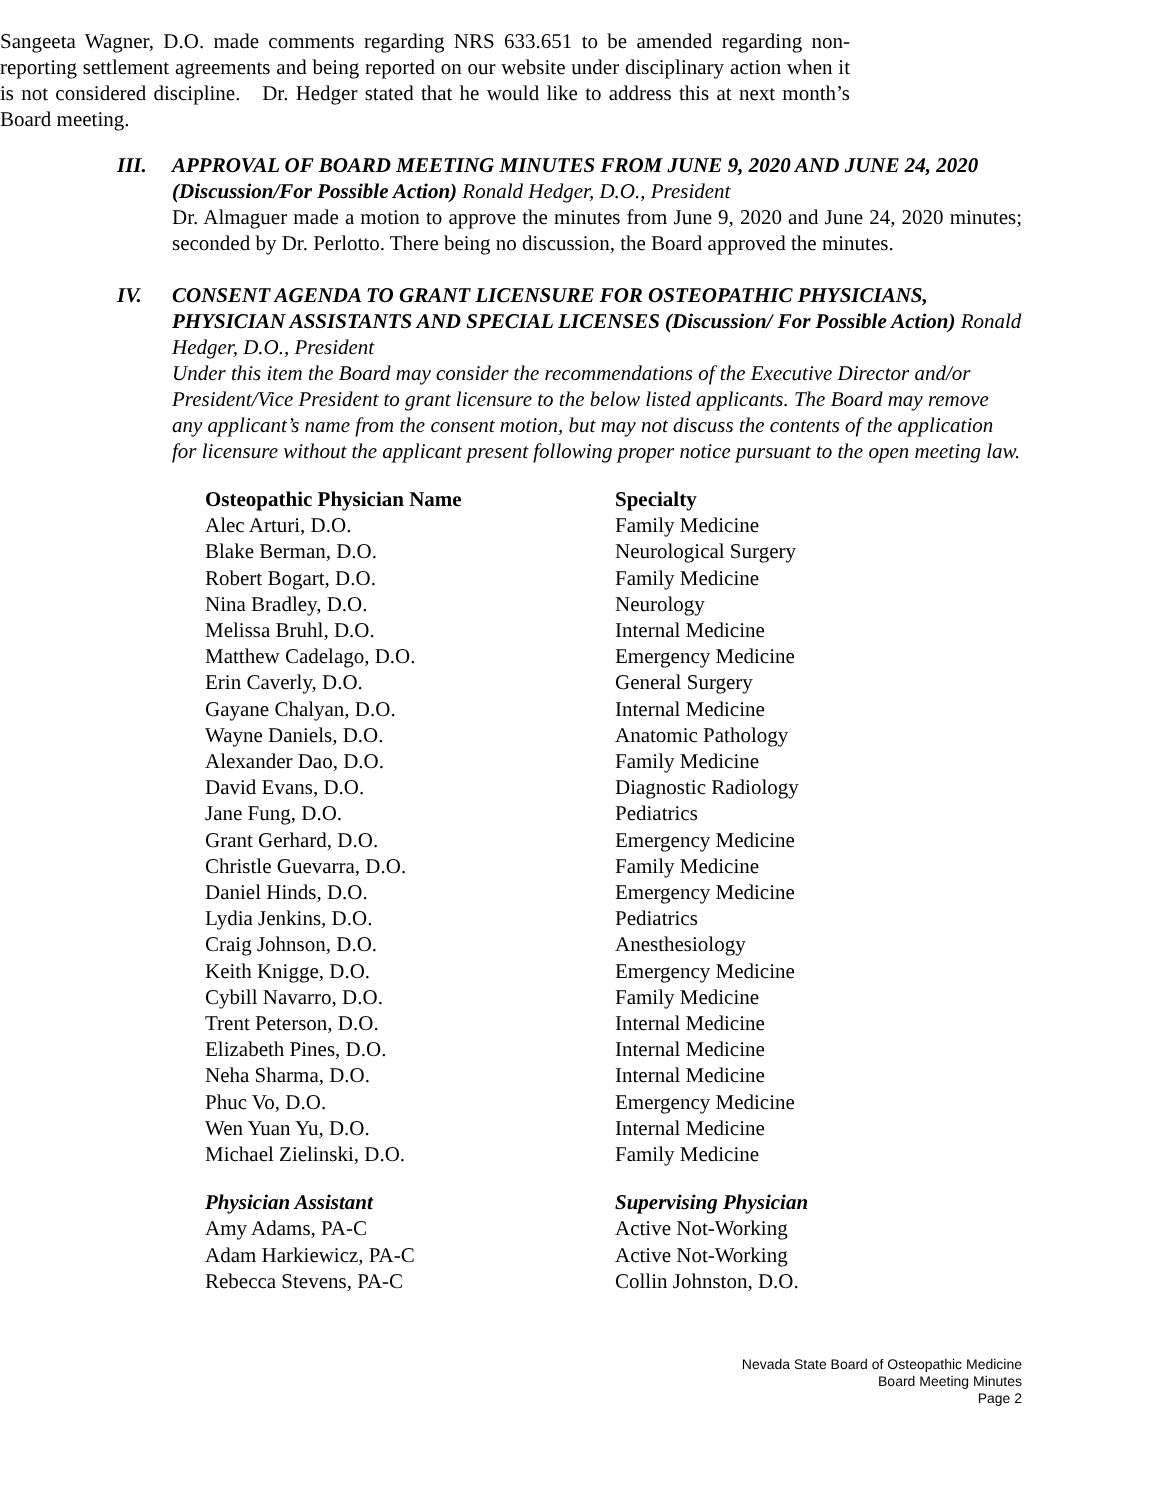Sangeeta Wagner, D.O. made comments regarding NRS 633.651 to be amended regarding non-reporting settlement agreements and being reported on our website under disciplinary action when it is not considered discipline. Dr. Hedger stated that he would like to address this at next month’s Board meeting.
III. APPROVAL OF BOARD MEETING MINUTES FROM JUNE 9, 2020 AND JUNE 24, 2020 (Discussion/For Possible Action) Ronald Hedger, D.O., President
Dr. Almaguer made a motion to approve the minutes from June 9, 2020 and June 24, 2020 minutes; seconded by Dr. Perlotto. There being no discussion, the Board approved the minutes.
IV. CONSENT AGENDA TO GRANT LICENSURE FOR OSTEOPATHIC PHYSICIANS, PHYSICIAN ASSISTANTS AND SPECIAL LICENSES (Discussion/ For Possible Action) Ronald Hedger, D.O., President
Under this item the Board may consider the recommendations of the Executive Director and/or President/Vice President to grant licensure to the below listed applicants. The Board may remove any applicant’s name from the consent motion, but may not discuss the contents of the application for licensure without the applicant present following proper notice pursuant to the open meeting law.
| Osteopathic Physician Name | Specialty |
| --- | --- |
| Alec Arturi, D.O. | Family Medicine |
| Blake Berman, D.O. | Neurological Surgery |
| Robert Bogart, D.O. | Family Medicine |
| Nina Bradley, D.O. | Neurology |
| Melissa Bruhl, D.O. | Internal Medicine |
| Matthew Cadelago, D.O. | Emergency Medicine |
| Erin Caverly, D.O. | General Surgery |
| Gayane Chalyan, D.O. | Internal Medicine |
| Wayne Daniels, D.O. | Anatomic Pathology |
| Alexander Dao, D.O. | Family Medicine |
| David Evans, D.O. | Diagnostic Radiology |
| Jane Fung, D.O. | Pediatrics |
| Grant Gerhard, D.O. | Emergency Medicine |
| Christle Guevarra, D.O. | Family Medicine |
| Daniel Hinds, D.O. | Emergency Medicine |
| Lydia Jenkins, D.O. | Pediatrics |
| Craig Johnson, D.O. | Anesthesiology |
| Keith Knigge, D.O. | Emergency Medicine |
| Cybill Navarro, D.O. | Family Medicine |
| Trent Peterson, D.O. | Internal Medicine |
| Elizabeth Pines, D.O. | Internal Medicine |
| Neha Sharma, D.O. | Internal Medicine |
| Phuc Vo, D.O. | Emergency Medicine |
| Wen Yuan Yu, D.O. | Internal Medicine |
| Michael Zielinski, D.O. | Family Medicine |
| Physician Assistant | Supervising Physician |
| --- | --- |
| Amy Adams, PA-C | Active Not-Working |
| Adam Harkiewicz, PA-C | Active Not-Working |
| Rebecca Stevens, PA-C | Collin Johnston, D.O. |
Nevada State Board of Osteopathic Medicine
Board Meeting Minutes
Page 2